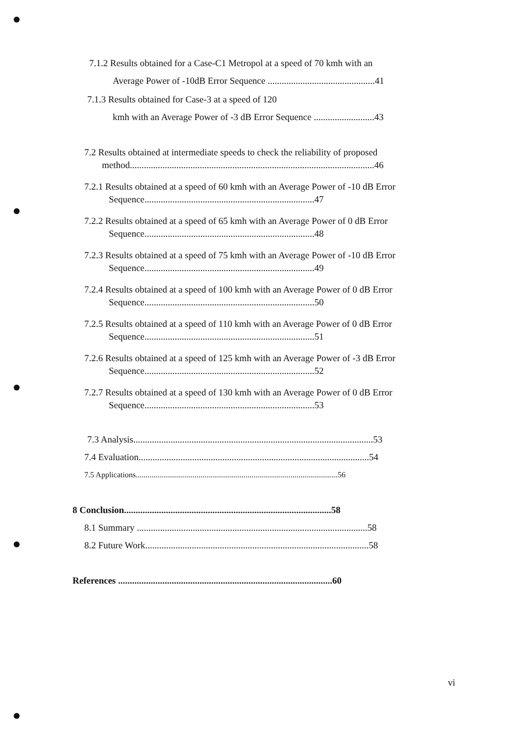7.1.2 Results obtained for a Case-C1 Metropol at a speed of 70 kmh with an
Average Power of -10dB Error Sequence ..............................................41
7.1.3 Results obtained for Case-3 at a speed of 120
kmh with an Average Power of -3 dB Error Sequence ..........................43
7.2 Results obtained at intermediate speeds to check the reliability of proposed
method.........................................................................................................46
7.2.1 Results obtained at a speed of 60 kmh with an Average Power of -10 dB Error
Sequence.........................................................................47
7.2.2 Results obtained at a speed of 65 kmh with an Average Power of 0 dB Error
Sequence.........................................................................48
7.2.3 Results obtained at a speed of 75 kmh with an Average Power of -10 dB Error
Sequence.........................................................................49
7.2.4 Results obtained at a speed of 100 kmh with an Average Power of 0 dB Error
Sequence.........................................................................50
7.2.5 Results obtained at a speed of 110 kmh with an Average Power of 0 dB Error
Sequence.........................................................................51
7.2.6 Results obtained at a speed of 125 kmh with an Average Power of -3 dB Error
Sequence.........................................................................52
7.2.7 Results obtained at a speed of 130 kmh with an Average Power of 0 dB Error
Sequence.........................................................................53
7.3 Analysis.......................................................................................................53
7.4 Evaluation...................................................................................................54
7.5 Applications.......................................................................................................56
8 Conclusion.........................................................................................58
8.1 Summary ...................................................................................................58
8.2 Future Work................................................................................................58
References ............................................................................................60
vi